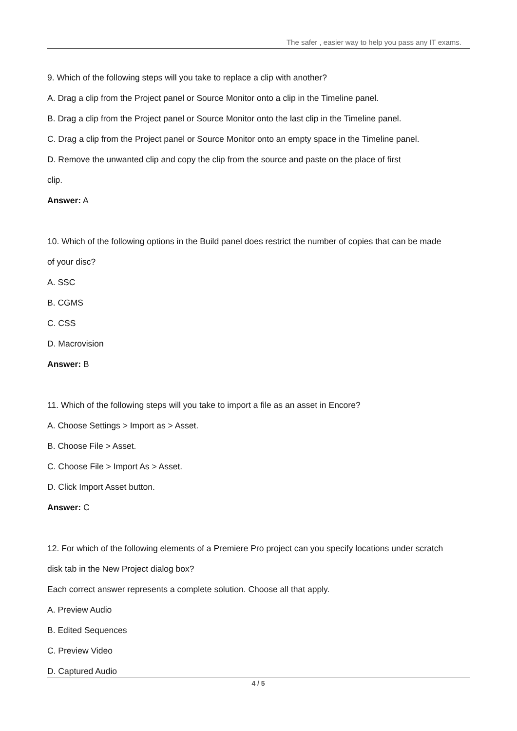The safer , easier way to help you pass any IT exams.
9. Which of the following steps will you take to replace a clip with another?
A. Drag a clip from the Project panel or Source Monitor onto a clip in the Timeline panel.
B. Drag a clip from the Project panel or Source Monitor onto the last clip in the Timeline panel.
C. Drag a clip from the Project panel or Source Monitor onto an empty space in the Timeline panel.
D. Remove the unwanted clip and copy the clip from the source and paste on the place of first
clip.
Answer: A
10. Which of the following options in the Build panel does restrict the number of copies that can be made
of your disc?
A. SSC
B. CGMS
C. CSS
D. Macrovision
Answer: B
11. Which of the following steps will you take to import a file as an asset in Encore?
A. Choose Settings > Import as > Asset.
B. Choose File > Asset.
C. Choose File > Import As > Asset.
D. Click Import Asset button.
Answer: C
12. For which of the following elements of a Premiere Pro project can you specify locations under scratch
disk tab in the New Project dialog box?
Each correct answer represents a complete solution. Choose all that apply.
A. Preview Audio
B. Edited Sequences
C. Preview Video
D. Captured Audio
4 / 5